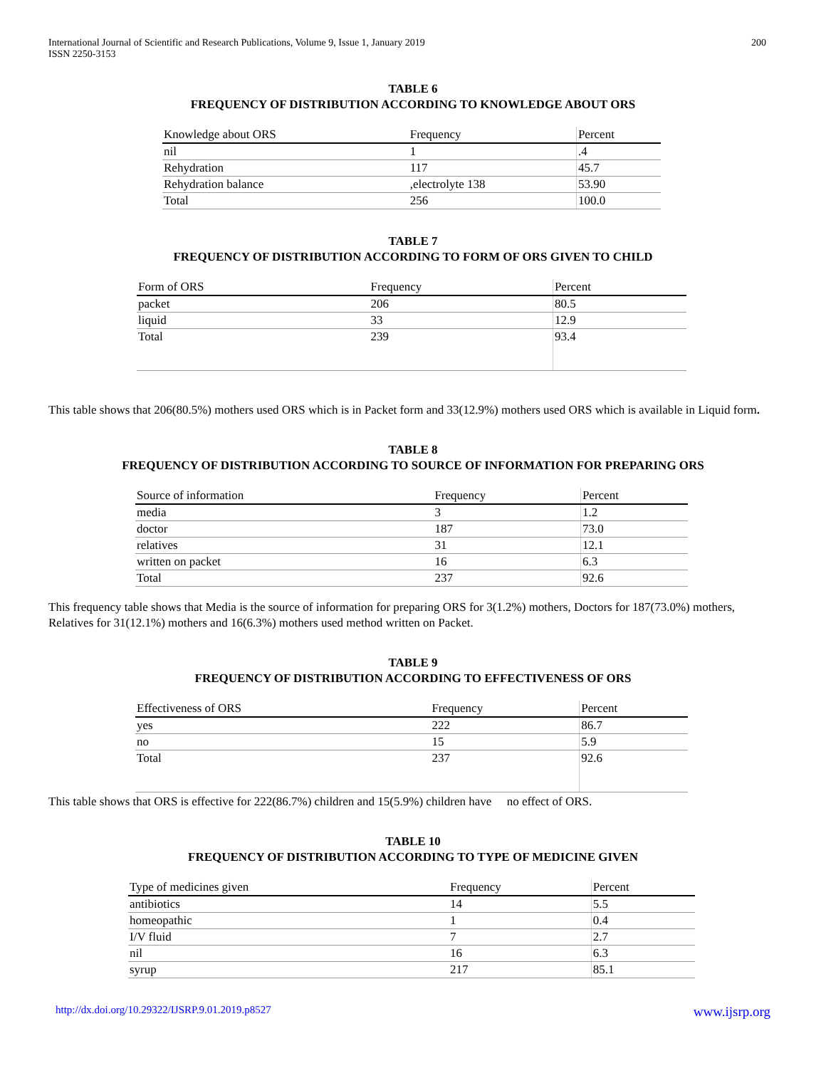International Journal of Scientific and Research Publications, Volume 9, Issue 1, January 2019
ISSN 2250-3153
200
TABLE 6
FREQUENCY OF DISTRIBUTION ACCORDING TO KNOWLEDGE ABOUT ORS
| Knowledge about ORS | Frequency | Percent |
| nil | 1 | .4 |
| Rehydration | 117 | 45.7 |
| Rehydration balance | ,electrolyte 138 | 53.90 |
| Total | 256 | 100.0 |
TABLE 7
FREQUENCY OF DISTRIBUTION ACCORDING TO FORM OF ORS GIVEN TO CHILD
| Form of ORS | Frequency | Percent |
| packet | 206 | 80.5 |
| liquid | 33 | 12.9 |
| Total | 239 | 93.4 |
This table shows that 206(80.5%) mothers used ORS which is in Packet form and 33(12.9%) mothers used ORS which is available in Liquid form.
TABLE 8
FREQUENCY OF DISTRIBUTION ACCORDING TO SOURCE OF INFORMATION FOR PREPARING ORS
| Source of information | Frequency | Percent |
| media | 3 | 1.2 |
| doctor | 187 | 73.0 |
| relatives | 31 | 12.1 |
| written on packet | 16 | 6.3 |
| Total | 237 | 92.6 |
This frequency table shows that Media is the source of information for preparing ORS for 3(1.2%) mothers, Doctors for 187(73.0%) mothers, Relatives for 31(12.1%) mothers and 16(6.3%) mothers used method written on Packet.
TABLE 9
FREQUENCY OF DISTRIBUTION ACCORDING TO EFFECTIVENESS OF ORS
| Effectiveness of ORS | Frequency | Percent |
| yes | 222 | 86.7 |
| no | 15 | 5.9 |
| Total | 237 | 92.6 |
This table shows that ORS is effective for 222(86.7%) children and 15(5.9%) children have no effect of ORS.
TABLE 10
FREQUENCY OF DISTRIBUTION ACCORDING TO TYPE OF MEDICINE GIVEN
| Type of medicines given | Frequency | Percent |
| antibiotics | 14 | 5.5 |
| homeopathic | 1 | 0.4 |
| I/V fluid | 7 | 2.7 |
| nil | 16 | 6.3 |
| syrup | 217 | 85.1 |
http://dx.doi.org/10.29322/IJSRP.9.01.2019.p8527 www.ijsrp.org